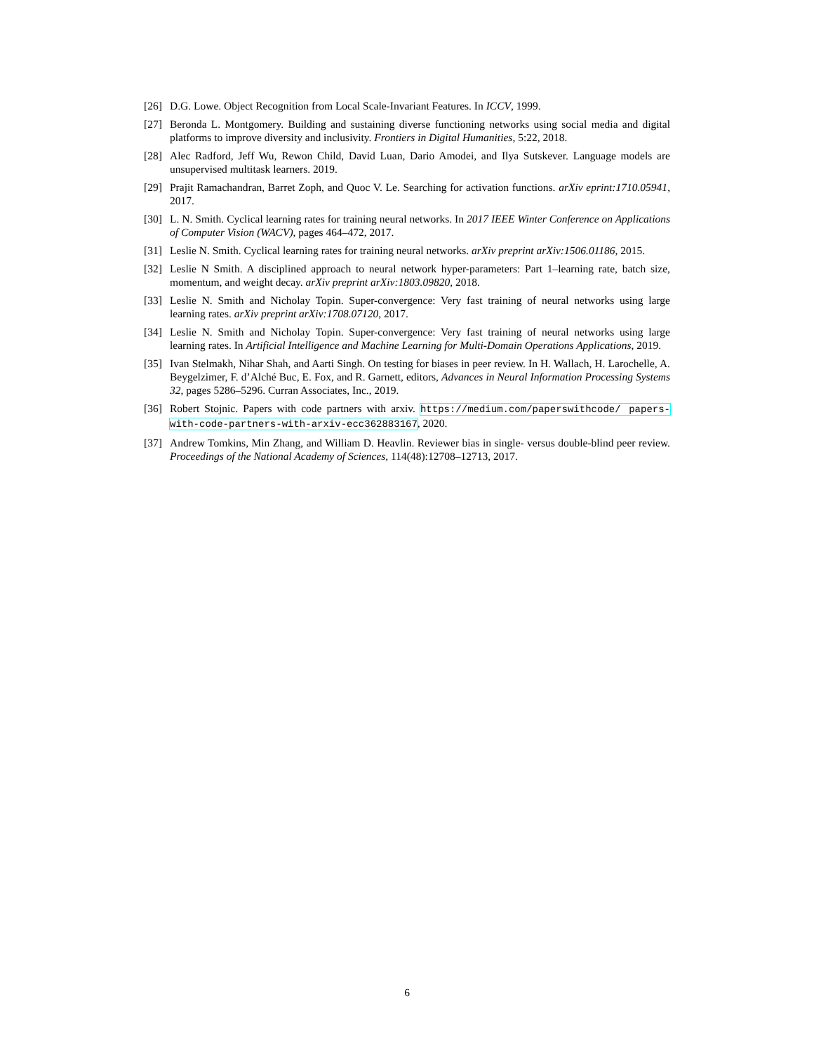[26] D.G. Lowe. Object Recognition from Local Scale-Invariant Features. In ICCV, 1999.
[27] Beronda L. Montgomery. Building and sustaining diverse functioning networks using social media and digital platforms to improve diversity and inclusivity. Frontiers in Digital Humanities, 5:22, 2018.
[28] Alec Radford, Jeff Wu, Rewon Child, David Luan, Dario Amodei, and Ilya Sutskever. Language models are unsupervised multitask learners. 2019.
[29] Prajit Ramachandran, Barret Zoph, and Quoc V. Le. Searching for activation functions. arXiv eprint:1710.05941, 2017.
[30] L. N. Smith. Cyclical learning rates for training neural networks. In 2017 IEEE Winter Conference on Applications of Computer Vision (WACV), pages 464–472, 2017.
[31] Leslie N. Smith. Cyclical learning rates for training neural networks. arXiv preprint arXiv:1506.01186, 2015.
[32] Leslie N Smith. A disciplined approach to neural network hyper-parameters: Part 1–learning rate, batch size, momentum, and weight decay. arXiv preprint arXiv:1803.09820, 2018.
[33] Leslie N. Smith and Nicholay Topin. Super-convergence: Very fast training of neural networks using large learning rates. arXiv preprint arXiv:1708.07120, 2017.
[34] Leslie N. Smith and Nicholay Topin. Super-convergence: Very fast training of neural networks using large learning rates. In Artificial Intelligence and Machine Learning for Multi-Domain Operations Applications, 2019.
[35] Ivan Stelmakh, Nihar Shah, and Aarti Singh. On testing for biases in peer review. In H. Wallach, H. Larochelle, A. Beygelzimer, F. d’Alché Buc, E. Fox, and R. Garnett, editors, Advances in Neural Information Processing Systems 32, pages 5286–5296. Curran Associates, Inc., 2019.
[36] Robert Stojnic. Papers with code partners with arxiv. https://medium.com/paperswithcode/ papers-with-code-partners-with-arxiv-ecc362883167, 2020.
[37] Andrew Tomkins, Min Zhang, and William D. Heavlin. Reviewer bias in single- versus double-blind peer review. Proceedings of the National Academy of Sciences, 114(48):12708–12713, 2017.
6